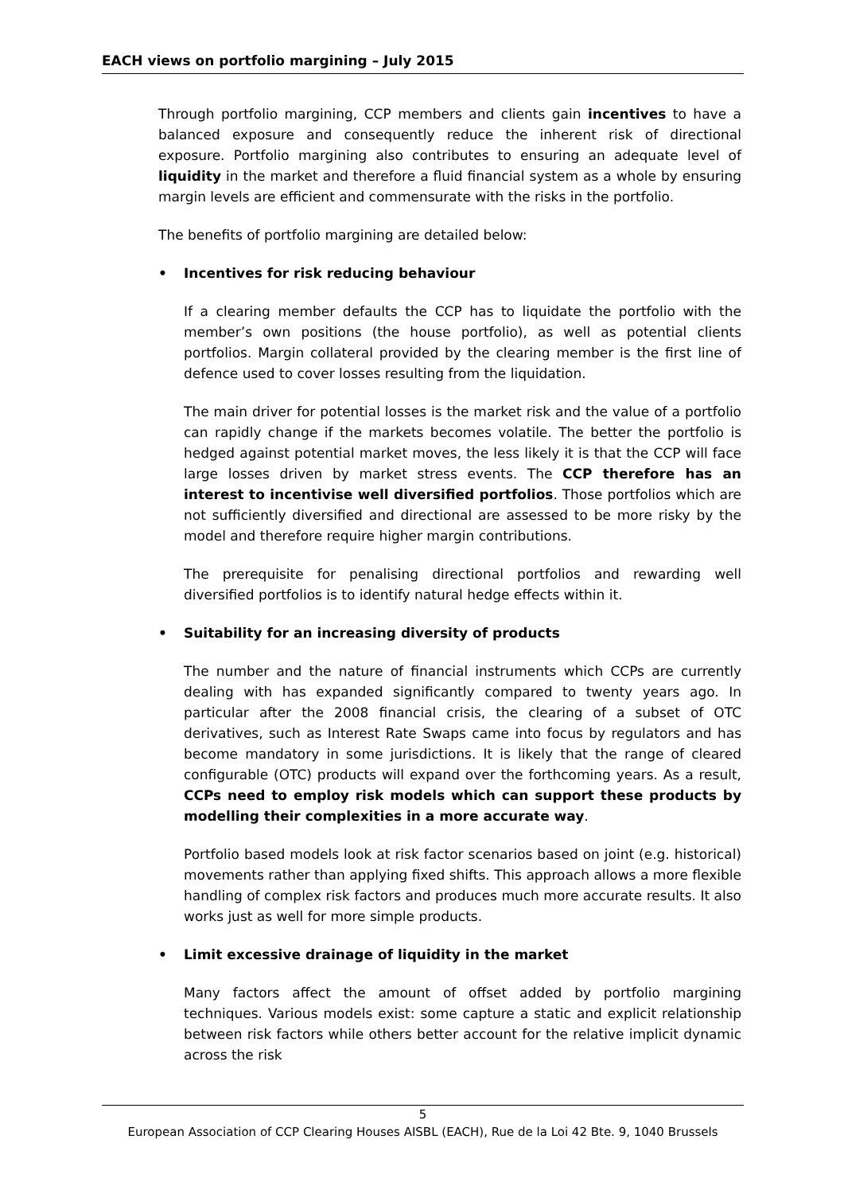EACH views on portfolio margining – July 2015
Through portfolio margining, CCP members and clients gain incentives to have a balanced exposure and consequently reduce the inherent risk of directional exposure. Portfolio margining also contributes to ensuring an adequate level of liquidity in the market and therefore a fluid financial system as a whole by ensuring margin levels are efficient and commensurate with the risks in the portfolio.
The benefits of portfolio margining are detailed below:
• Incentives for risk reducing behaviour
If a clearing member defaults the CCP has to liquidate the portfolio with the member’s own positions (the house portfolio), as well as potential clients portfolios. Margin collateral provided by the clearing member is the first line of defence used to cover losses resulting from the liquidation.
The main driver for potential losses is the market risk and the value of a portfolio can rapidly change if the markets becomes volatile. The better the portfolio is hedged against potential market moves, the less likely it is that the CCP will face large losses driven by market stress events. The CCP therefore has an interest to incentivise well diversified portfolios. Those portfolios which are not sufficiently diversified and directional are assessed to be more risky by the model and therefore require higher margin contributions.
The prerequisite for penalising directional portfolios and rewarding well diversified portfolios is to identify natural hedge effects within it.
• Suitability for an increasing diversity of products
The number and the nature of financial instruments which CCPs are currently dealing with has expanded significantly compared to twenty years ago. In particular after the 2008 financial crisis, the clearing of a subset of OTC derivatives, such as Interest Rate Swaps came into focus by regulators and has become mandatory in some jurisdictions. It is likely that the range of cleared configurable (OTC) products will expand over the forthcoming years. As a result, CCPs need to employ risk models which can support these products by modelling their complexities in a more accurate way.
Portfolio based models look at risk factor scenarios based on joint (e.g. historical) movements rather than applying fixed shifts. This approach allows a more flexible handling of complex risk factors and produces much more accurate results. It also works just as well for more simple products.
• Limit excessive drainage of liquidity in the market
Many factors affect the amount of offset added by portfolio margining techniques. Various models exist: some capture a static and explicit relationship between risk factors while others better account for the relative implicit dynamic across the risk
5
European Association of CCP Clearing Houses AISBL (EACH), Rue de la Loi 42 Bte. 9, 1040 Brussels